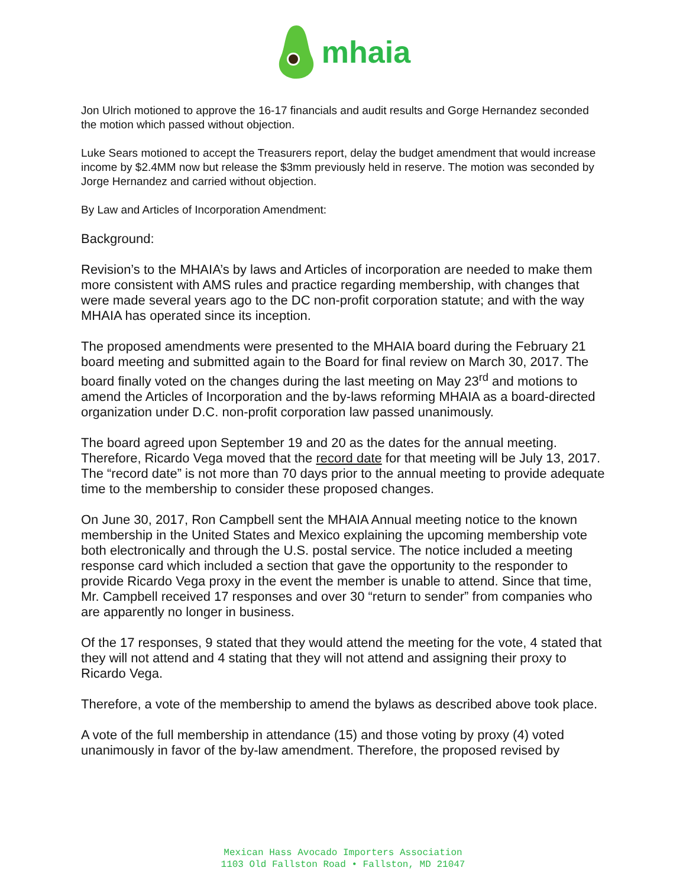mhaia
Jon Ulrich motioned to approve the 16-17 financials and audit results and Gorge Hernandez seconded the motion which passed without objection.
Luke Sears motioned to accept the Treasurers report, delay the budget amendment that would increase income by $2.4MM now but release the $3mm previously held in reserve. The motion was seconded by Jorge Hernandez and carried without objection.
By Law and Articles of Incorporation Amendment:
Background:
Revision’s to the MHAIA’s by laws and Articles of incorporation are needed to make them more consistent with AMS rules and practice regarding membership, with changes that were made several years ago to the DC non-profit corporation statute; and with the way MHAIA has operated since its inception.
The proposed amendments were presented to the MHAIA board during the February 21 board meeting and submitted again to the Board for final review on March 30, 2017. The board finally voted on the changes during the last meeting on May 23<sup>rd</sup> and motions to amend the Articles of Incorporation and the by-laws reforming MHAIA as a board-directed organization under D.C. non-profit corporation law passed unanimously.
The board agreed upon September 19 and 20 as the dates for the annual meeting. Therefore, Ricardo Vega moved that the record date for that meeting will be July 13, 2017. The “record date” is not more than 70 days prior to the annual meeting to provide adequate time to the membership to consider these proposed changes.
On June 30, 2017, Ron Campbell sent the MHAIA Annual meeting notice to the known membership in the United States and Mexico explaining the upcoming membership vote both electronically and through the U.S. postal service. The notice included a meeting response card which included a section that gave the opportunity to the responder to provide Ricardo Vega proxy in the event the member is unable to attend. Since that time, Mr. Campbell received 17 responses and over 30 “return to sender” from companies who are apparently no longer in business.
Of the 17 responses, 9 stated that they would attend the meeting for the vote, 4 stated that they will not attend and 4 stating that they will not attend and assigning their proxy to Ricardo Vega.
Therefore, a vote of the membership to amend the bylaws as described above took place.
A vote of the full membership in attendance (15) and those voting by proxy (4) voted unanimously in favor of the by-law amendment. Therefore, the proposed revised by
Mexican Hass Avocado Importers Association
1103 Old Fallston Road • Fallston, MD 21047